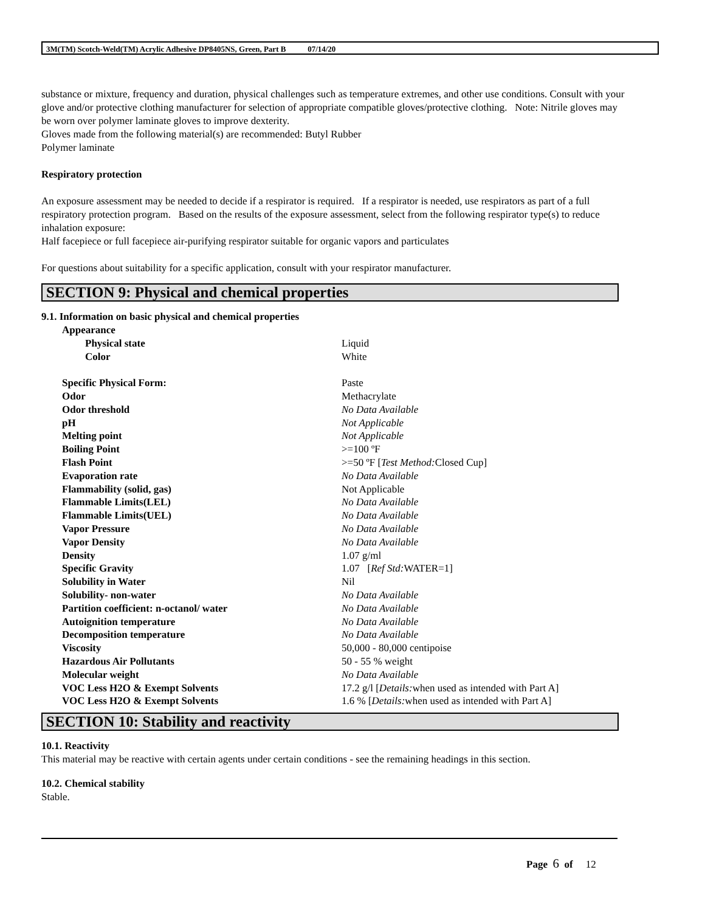3M(TM) Scotch-Weld(TM) Acrylic Adhesive DP8405NS, Green, Part B 07/14/20
substance or mixture, frequency and duration, physical challenges such as temperature extremes, and other use conditions. Consult with your glove and/or protective clothing manufacturer for selection of appropriate compatible gloves/protective clothing. Note: Nitrile gloves may be worn over polymer laminate gloves to improve dexterity.
Gloves made from the following material(s) are recommended: Butyl Rubber
Polymer laminate
Respiratory protection
An exposure assessment may be needed to decide if a respirator is required. If a respirator is needed, use respirators as part of a full respiratory protection program. Based on the results of the exposure assessment, select from the following respirator type(s) to reduce inhalation exposure:
Half facepiece or full facepiece air-purifying respirator suitable for organic vapors and particulates
For questions about suitability for a specific application, consult with your respirator manufacturer.
SECTION 9: Physical and chemical properties
9.1. Information on basic physical and chemical properties
| Appearance | |
| Physical state | Liquid |
| Color | White |
| Specific Physical Form: | Paste |
| Odor | Methacrylate |
| Odor threshold | No Data Available |
| pH | Not Applicable |
| Melting point | Not Applicable |
| Boiling Point | >=100 ºF |
| Flash Point | >=50 ºF [ Test Method: Closed Cup] |
| Evaporation rate | No Data Available |
| Flammability (solid, gas) | Not Applicable |
| Flammable Limits(LEL) | No Data Available |
| Flammable Limits(UEL) | No Data Available |
| Vapor Pressure | No Data Available |
| Vapor Density | No Data Available |
| Density | 1.07 g/ml |
| Specific Gravity | 1.07 [ Ref Std: WATER=1] |
| Solubility in Water | Nil |
| Solubility- non-water | No Data Available |
| Partition coefficient: n-octanol/ water | No Data Available |
| Autoignition temperature | No Data Available |
| Decomposition temperature | No Data Available |
| Viscosity | 50,000 - 80,000 centipoise |
| Hazardous Air Pollutants | 50 - 55 % weight |
| Molecular weight | No Data Available |
| VOC Less H2O & Exempt Solvents | 17.2 g/l [ Details: when used as intended with Part A] |
| VOC Less H2O & Exempt Solvents | 1.6 % [ Details: when used as intended with Part A] |
SECTION 10: Stability and reactivity
10.1. Reactivity
This material may be reactive with certain agents under certain conditions - see the remaining headings in this section.
10.2. Chemical stability
Stable.
Page 6 of 12